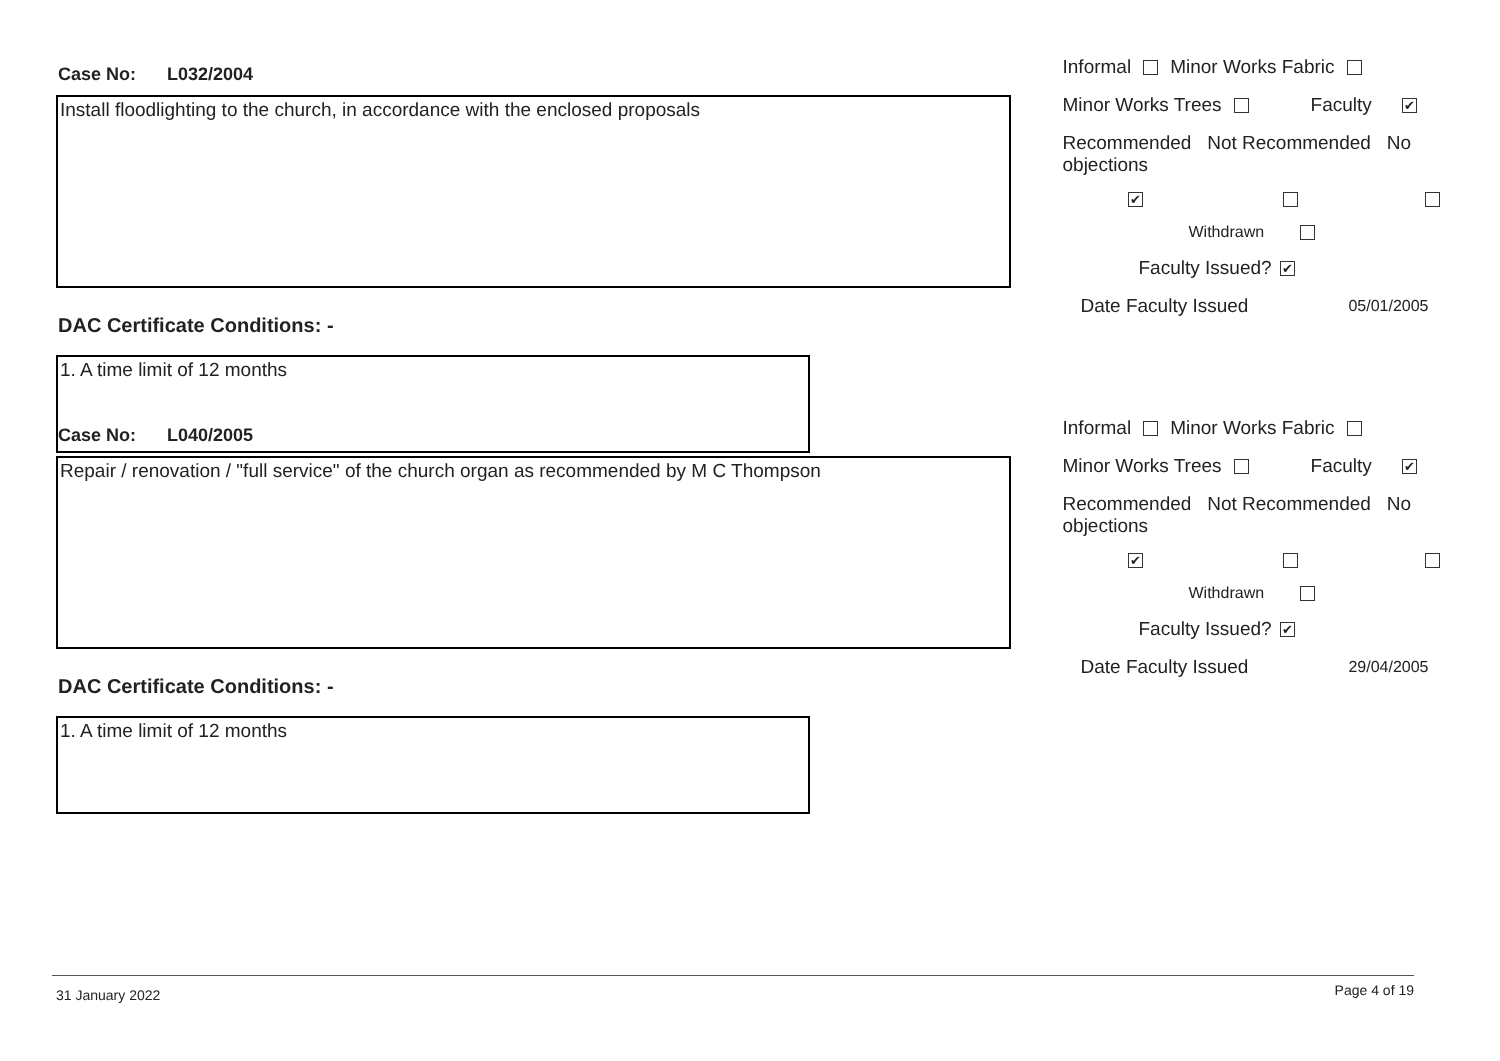Case No: L032/2004
Install floodlighting to the church, in accordance with the enclosed proposals
DAC Certificate Conditions: -
1. A time limit of 12 months
Informal Minor Works Fabric
Minor Works Trees Faculty ✔
Recommended Not Recommended No objections
✔
Withdrawn
Faculty Issued? ✔
Date Faculty Issued 05/01/2005
Case No: L040/2005
Repair / renovation / "full service" of the church organ as recommended by M C Thompson
DAC Certificate Conditions: -
1. A time limit of 12 months
Informal Minor Works Fabric
Minor Works Trees Faculty ✔
Recommended Not Recommended No objections
✔
Withdrawn
Faculty Issued? ✔
Date Faculty Issued 29/04/2005
31 January 2022 Page 4 of 19